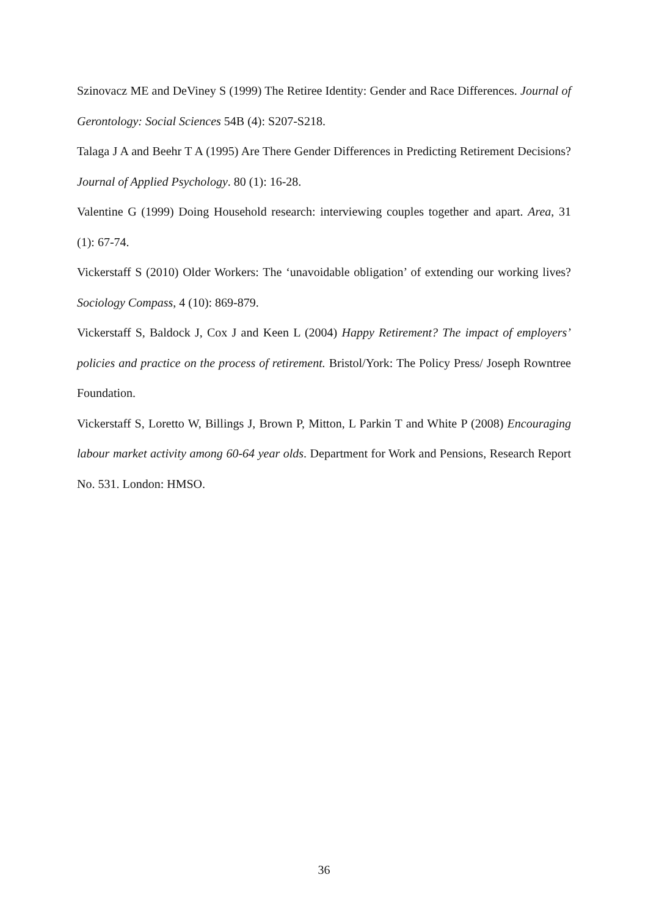Szinovacz ME and DeViney S (1999) The Retiree Identity: Gender and Race Differences. Journal of Gerontology: Social Sciences 54B (4): S207-S218.
Talaga J A and Beehr T A (1995) Are There Gender Differences in Predicting Retirement Decisions? Journal of Applied Psychology. 80 (1): 16-28.
Valentine G (1999) Doing Household research: interviewing couples together and apart. Area, 31 (1): 67-74.
Vickerstaff S (2010) Older Workers: The ‘unavoidable obligation’ of extending our working lives? Sociology Compass, 4 (10): 869-879.
Vickerstaff S, Baldock J, Cox J and Keen L (2004) Happy Retirement? The impact of employers’ policies and practice on the process of retirement. Bristol/York: The Policy Press/ Joseph Rowntree Foundation.
Vickerstaff S, Loretto W, Billings J, Brown P, Mitton, L Parkin T and White P (2008) Encouraging labour market activity among 60-64 year olds. Department for Work and Pensions, Research Report No. 531. London: HMSO.
36